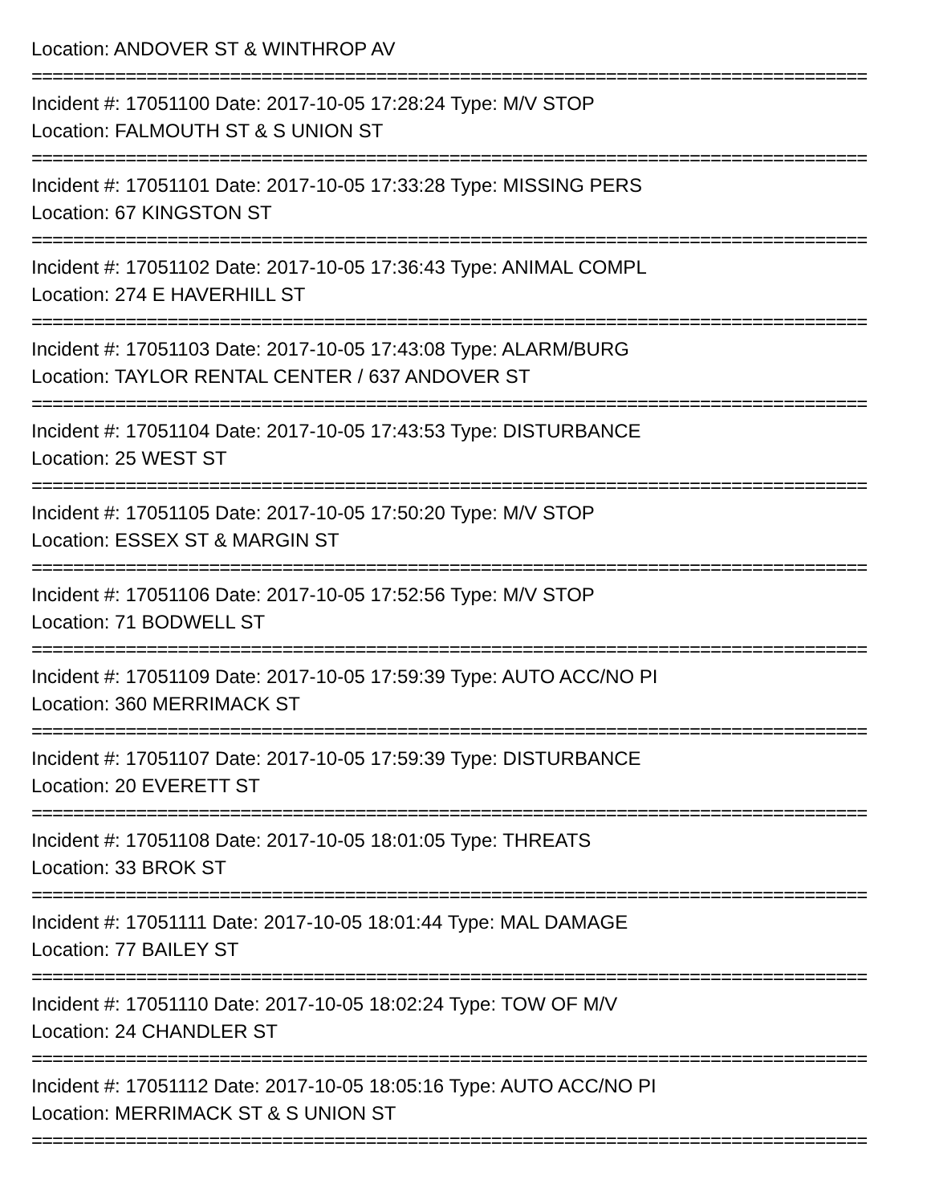Location: ANDOVER ST & WINTHROP AV
================================================================================
Incident #: 17051100 Date: 2017-10-05 17:28:24 Type: M/V STOP
Location: FALMOUTH ST & S UNION ST
================================================================================
Incident #: 17051101 Date: 2017-10-05 17:33:28 Type: MISSING PERS
Location: 67 KINGSTON ST
================================================================================
Incident #: 17051102 Date: 2017-10-05 17:36:43 Type: ANIMAL COMPL
Location: 274 E HAVERHILL ST
================================================================================
Incident #: 17051103 Date: 2017-10-05 17:43:08 Type: ALARM/BURG
Location: TAYLOR RENTAL CENTER / 637 ANDOVER ST
================================================================================
Incident #: 17051104 Date: 2017-10-05 17:43:53 Type: DISTURBANCE
Location: 25 WEST ST
================================================================================
Incident #: 17051105 Date: 2017-10-05 17:50:20 Type: M/V STOP
Location: ESSEX ST & MARGIN ST
================================================================================
Incident #: 17051106 Date: 2017-10-05 17:52:56 Type: M/V STOP
Location: 71 BODWELL ST
================================================================================
Incident #: 17051109 Date: 2017-10-05 17:59:39 Type: AUTO ACC/NO PI
Location: 360 MERRIMACK ST
================================================================================
Incident #: 17051107 Date: 2017-10-05 17:59:39 Type: DISTURBANCE
Location: 20 EVERETT ST
================================================================================
Incident #: 17051108 Date: 2017-10-05 18:01:05 Type: THREATS
Location: 33 BROK ST
================================================================================
Incident #: 17051111 Date: 2017-10-05 18:01:44 Type: MAL DAMAGE
Location: 77 BAILEY ST
================================================================================
Incident #: 17051110 Date: 2017-10-05 18:02:24 Type: TOW OF M/V
Location: 24 CHANDLER ST
================================================================================
Incident #: 17051112 Date: 2017-10-05 18:05:16 Type: AUTO ACC/NO PI
Location: MERRIMACK ST & S UNION ST
================================================================================